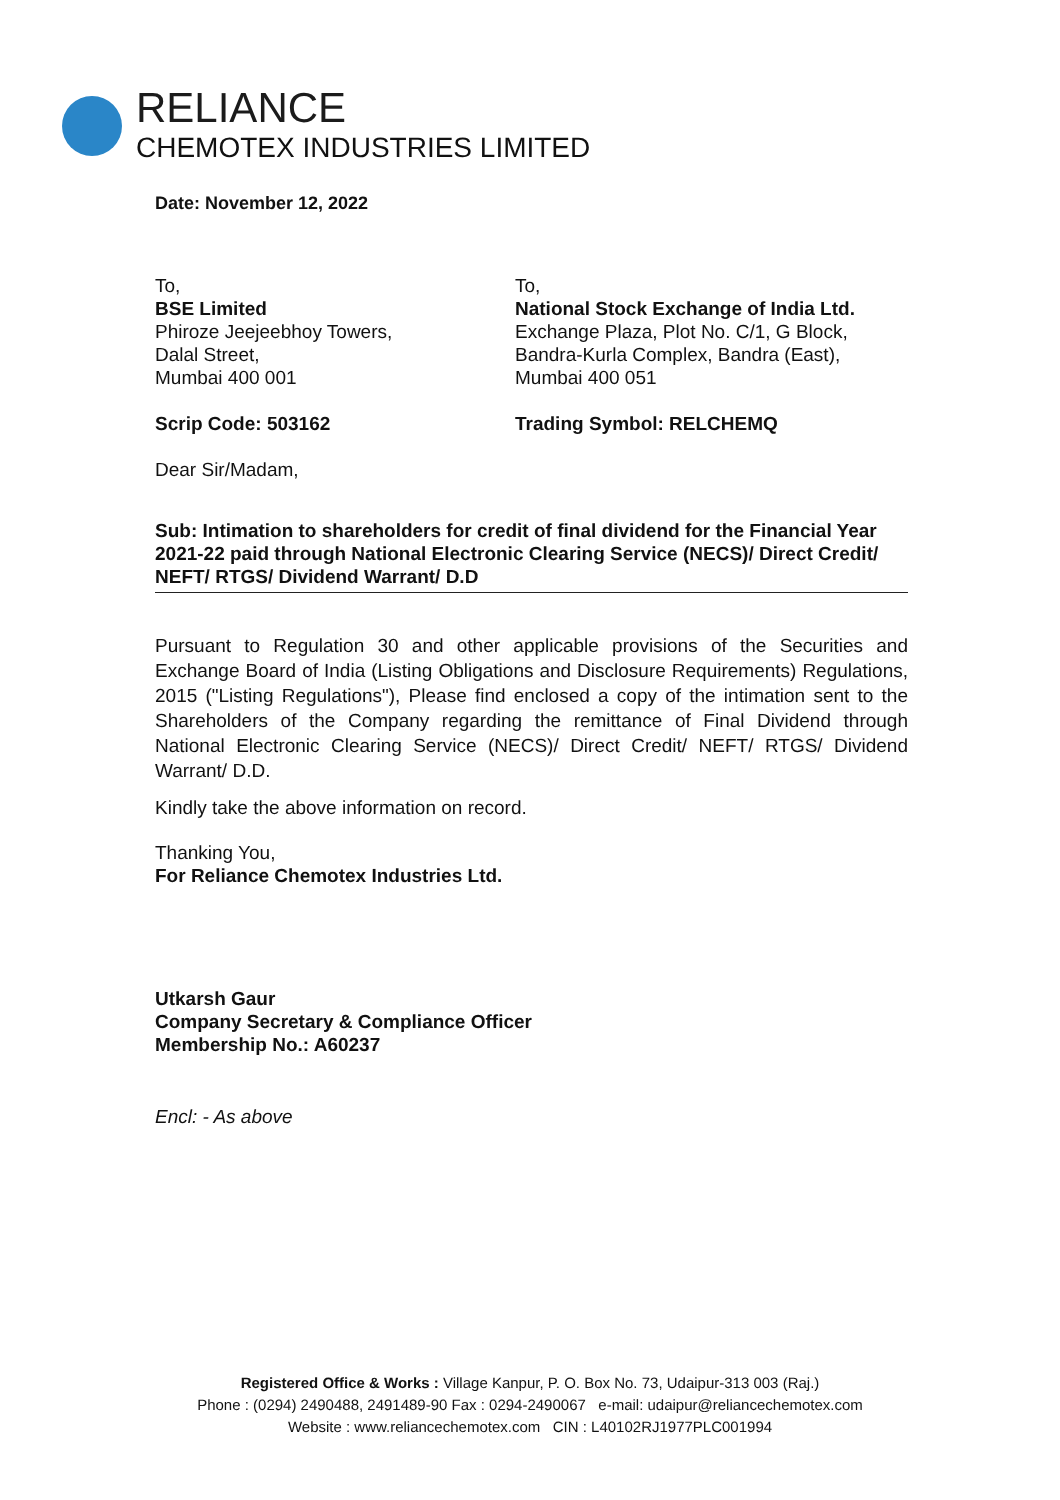RELIANCE
CHEMOTEX INDUSTRIES LIMITED
Date: November 12, 2022
To,
BSE Limited
Phiroze Jeejeebhoy Towers,
Dalal Street,
Mumbai 400 001
Scrip Code: 503162
To,
National Stock Exchange of India Ltd.
Exchange Plaza, Plot No. C/1, G Block,
Bandra-Kurla Complex, Bandra (East),
Mumbai 400 051
Trading Symbol: RELCHEMQ
Dear Sir/Madam,
Sub: Intimation to shareholders for credit of final dividend for the Financial Year 2021-22 paid through National Electronic Clearing Service (NECS)/ Direct Credit/ NEFT/ RTGS/ Dividend Warrant/ D.D
Pursuant to Regulation 30 and other applicable provisions of the Securities and Exchange Board of India (Listing Obligations and Disclosure Requirements) Regulations, 2015 ("Listing Regulations"), Please find enclosed a copy of the intimation sent to the Shareholders of the Company regarding the remittance of Final Dividend through National Electronic Clearing Service (NECS)/ Direct Credit/ NEFT/ RTGS/ Dividend Warrant/ D.D.
Kindly take the above information on record.
Thanking You,
For Reliance Chemotex Industries Ltd.
Utkarsh Gaur
Company Secretary & Compliance Officer
Membership No.: A60237
Encl: - As above
Registered Office & Works : Village Kanpur, P. O. Box No. 73, Udaipur-313 003 (Raj.)
Phone : (0294) 2490488, 2491489-90 Fax : 0294-2490067 e-mail: udaipur@reliancechemotex.com
Website : www.reliancechemotex.com CIN : L40102RJ1977PLC001994